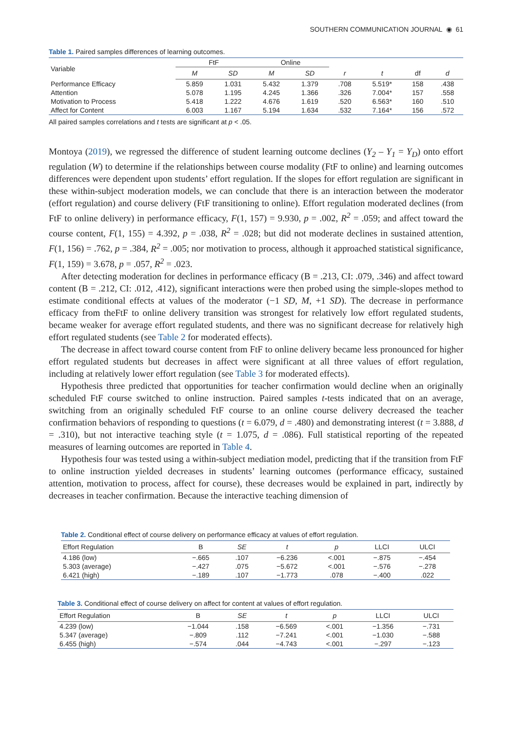SOUTHERN COMMUNICATION JOURNAL ◉ 61
Table 1. Paired samples differences of learning outcomes.
| Variable | FtF | | Online | | | | | |
| --- | --- | --- | --- | --- | --- | --- | --- | --- |
| | M | SD | M | SD | r | t | df | d |
| Performance Efficacy | 5.859 | 1.031 | 5.432 | 1.379 | .708 | 5.519* | 158 | .438 |
| Attention | 5.078 | 1.195 | 4.245 | 1.366 | .326 | 7.004* | 157 | .558 |
| Motivation to Process | 5.418 | 1.222 | 4.676 | 1.619 | .520 | 6.563* | 160 | .510 |
| Affect for Content | 6.003 | 1.167 | 5.194 | 1.634 | .532 | 7.164* | 156 | .572 |
All paired samples correlations and t tests are significant at p < .05.
Montoya (2019), we regressed the difference of student learning outcome declines (Y<sub>2</sub> – Y<sub>1</sub> = Y<sub>D</sub>) onto effort regulation (W) to determine if the relationships between course modality (FtF to online) and learning outcomes differences were dependent upon students’ effort regulation. If the slopes for effort regulation are significant in these within-subject moderation models, we can conclude that there is an interaction between the moderator (effort regulation) and course delivery (FtF transitioning to online). Effort regulation moderated declines (from FtF to online delivery) in performance efficacy, F(1, 157) = 9.930, p = .002, R<sup>2</sup> = .059; and affect toward the course content, F(1, 155) = 4.392, p = .038, R<sup>2</sup> = .028; but did not moderate declines in sustained attention, F(1, 156) = .762, p = .384, R<sup>2</sup> = .005; nor motivation to process, although it approached statistical significance, F(1, 159) = 3.678, p = .057, R<sup>2</sup> = .023.
After detecting moderation for declines in performance efficacy (B = .213, CI: .079, .346) and affect toward content (B = .212, CI: .012, .412), significant interactions were then probed using the simple-slopes method to estimate conditional effects at values of the moderator (−1 SD, M, +1 SD). The decrease in performance efficacy from theFtF to online delivery transition was strongest for relatively low effort regulated students, became weaker for average effort regulated students, and there was no significant decrease for relatively high effort regulated students (see Table 2 for moderated effects).
The decrease in affect toward course content from FtF to online delivery became less pronounced for higher effort regulated students but decreases in affect were significant at all three values of effort regulation, including at relatively lower effort regulation (see Table 3 for moderated effects).
Hypothesis three predicted that opportunities for teacher confirmation would decline when an originally scheduled FtF course switched to online instruction. Paired samples t-tests indicated that on an average, switching from an originally scheduled FtF course to an online course delivery decreased the teacher confirmation behaviors of responding to questions (t = 6.079, d = .480) and demonstrating interest (t = 3.888, d = .310), but not interactive teaching style (t = 1.075, d = .086). Full statistical reporting of the repeated measures of learning outcomes are reported in Table 4.
Hypothesis four was tested using a within-subject mediation model, predicting that if the transition from FtF to online instruction yielded decreases in students’ learning outcomes (performance efficacy, sustained attention, motivation to process, affect for course), these decreases would be explained in part, indirectly by decreases in teacher confirmation. Because the interactive teaching dimension of
Table 2. Conditional effect of course delivery on performance efficacy at values of effort regulation.
| Effort Regulation | B | SE | t | p | LLCI | ULCI |
| --- | --- | --- | --- | --- | --- | --- |
| 4.186 (low) | −.665 | .107 | −6.236 | <.001 | −.875 | −.454 |
| 5.303 (average) | −.427 | .075 | −5.672 | <.001 | −.576 | −.278 |
| 6.421 (high) | −.189 | .107 | −1.773 | .078 | −.400 | .022 |
Table 3. Conditional effect of course delivery on affect for content at values of effort regulation.
| Effort Regulation | B | SE | t | p | LLCI | ULCI |
| --- | --- | --- | --- | --- | --- | --- |
| 4.239 (low) | −1.044 | .158 | −6.569 | <.001 | −1.356 | −.731 |
| 5.347 (average) | −.809 | .112 | −7.241 | <.001 | −1.030 | −.588 |
| 6.455 (high) | −.574 | .044 | −4.743 | <.001 | −.297 | −.123 |